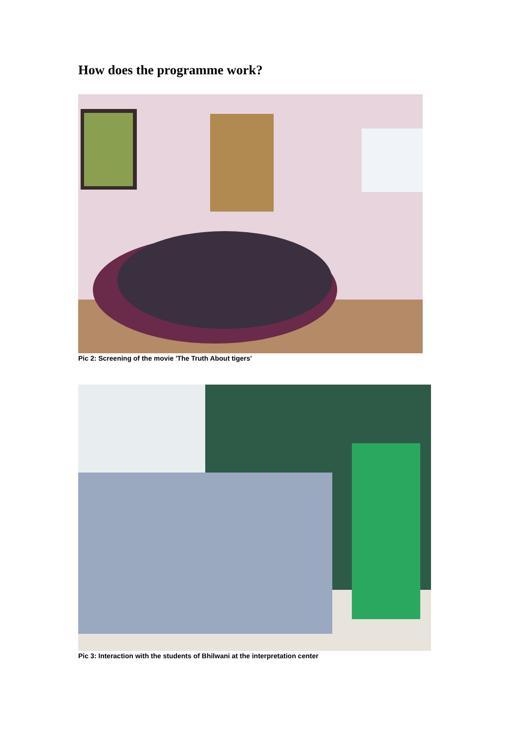How does the programme work?
Pic 2: Screening of the movie 'The Truth About tigers'
Pic 3: Interaction with the students of Bhilwani at the interpretation center